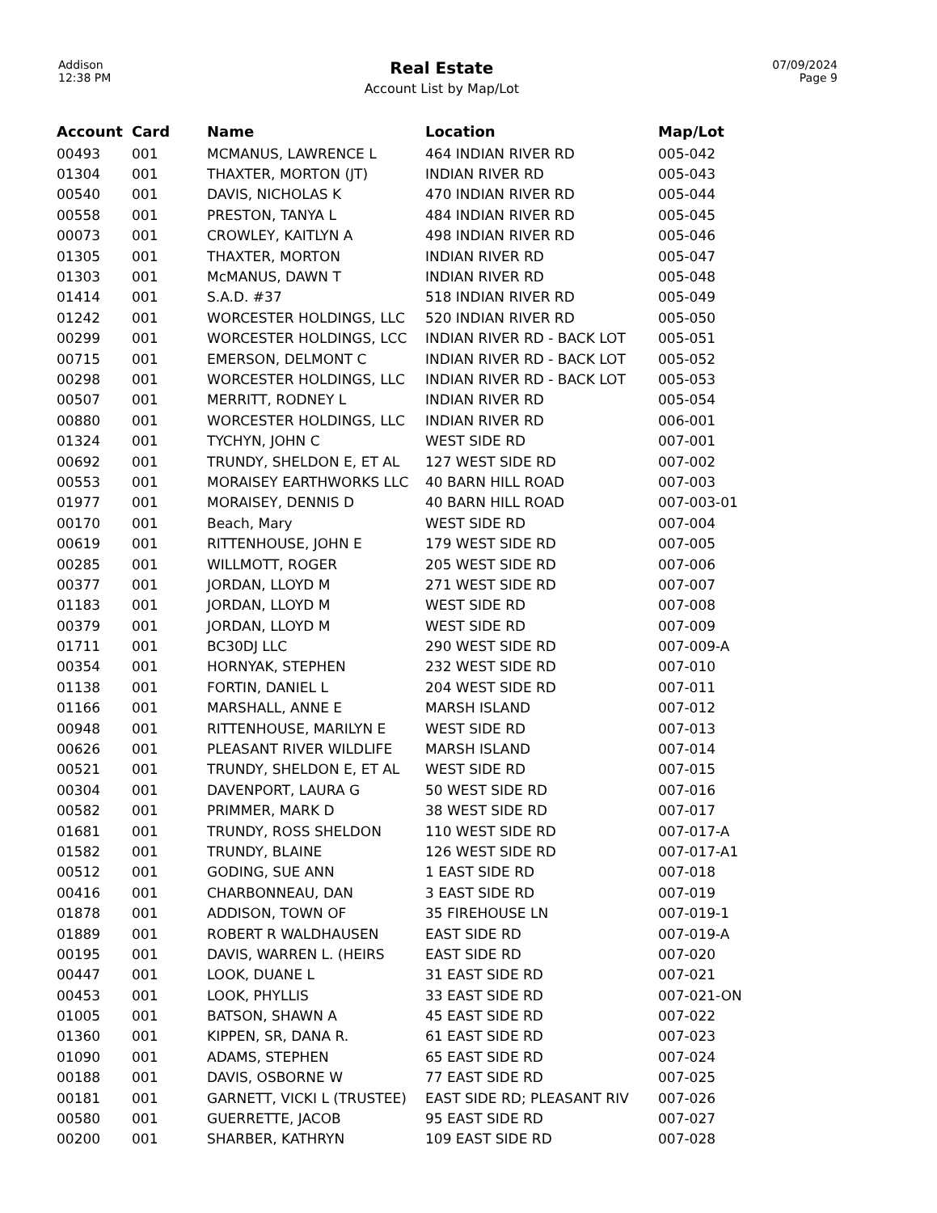Addison
12:38 PM
Real Estate
Account List by Map/Lot
07/09/2024
Page 9
| Account | Card | Name | Location | Map/Lot |
| --- | --- | --- | --- | --- |
| 00493 | 001 | MCMANUS, LAWRENCE L | 464 INDIAN RIVER RD | 005-042 |
| 01304 | 001 | THAXTER, MORTON (JT) | INDIAN RIVER RD | 005-043 |
| 00540 | 001 | DAVIS, NICHOLAS K | 470 INDIAN RIVER RD | 005-044 |
| 00558 | 001 | PRESTON, TANYA L | 484 INDIAN RIVER RD | 005-045 |
| 00073 | 001 | CROWLEY, KAITLYN A | 498 INDIAN RIVER RD | 005-046 |
| 01305 | 001 | THAXTER, MORTON | INDIAN RIVER RD | 005-047 |
| 01303 | 001 | McMANUS, DAWN T | INDIAN RIVER RD | 005-048 |
| 01414 | 001 | S.A.D. #37 | 518 INDIAN RIVER RD | 005-049 |
| 01242 | 001 | WORCESTER HOLDINGS, LLC | 520 INDIAN RIVER RD | 005-050 |
| 00299 | 001 | WORCESTER HOLDINGS, LCC | INDIAN RIVER RD - BACK LOT | 005-051 |
| 00715 | 001 | EMERSON, DELMONT C | INDIAN RIVER RD - BACK LOT | 005-052 |
| 00298 | 001 | WORCESTER HOLDINGS, LLC | INDIAN RIVER RD - BACK LOT | 005-053 |
| 00507 | 001 | MERRITT, RODNEY L | INDIAN RIVER RD | 005-054 |
| 00880 | 001 | WORCESTER HOLDINGS, LLC | INDIAN RIVER RD | 006-001 |
| 01324 | 001 | TYCHYN, JOHN C | WEST SIDE RD | 007-001 |
| 00692 | 001 | TRUNDY, SHELDON E, ET AL | 127 WEST SIDE RD | 007-002 |
| 00553 | 001 | MORAISEY EARTHWORKS LLC | 40 BARN HILL ROAD | 007-003 |
| 01977 | 001 | MORAISEY, DENNIS D | 40 BARN HILL ROAD | 007-003-01 |
| 00170 | 001 | Beach, Mary | WEST SIDE RD | 007-004 |
| 00619 | 001 | RITTENHOUSE, JOHN E | 179 WEST SIDE RD | 007-005 |
| 00285 | 001 | WILLMOTT, ROGER | 205 WEST SIDE RD | 007-006 |
| 00377 | 001 | JORDAN, LLOYD M | 271 WEST SIDE RD | 007-007 |
| 01183 | 001 | JORDAN, LLOYD M | WEST SIDE RD | 007-008 |
| 00379 | 001 | JORDAN, LLOYD M | WEST SIDE RD | 007-009 |
| 01711 | 001 | BC30DJ LLC | 290 WEST SIDE RD | 007-009-A |
| 00354 | 001 | HORNYAK, STEPHEN | 232 WEST SIDE RD | 007-010 |
| 01138 | 001 | FORTIN, DANIEL L | 204 WEST SIDE RD | 007-011 |
| 01166 | 001 | MARSHALL, ANNE E | MARSH ISLAND | 007-012 |
| 00948 | 001 | RITTENHOUSE, MARILYN E | WEST SIDE RD | 007-013 |
| 00626 | 001 | PLEASANT RIVER WILDLIFE | MARSH ISLAND | 007-014 |
| 00521 | 001 | TRUNDY, SHELDON E, ET AL | WEST SIDE RD | 007-015 |
| 00304 | 001 | DAVENPORT, LAURA G | 50 WEST SIDE RD | 007-016 |
| 00582 | 001 | PRIMMER, MARK D | 38 WEST SIDE RD | 007-017 |
| 01681 | 001 | TRUNDY, ROSS SHELDON | 110 WEST SIDE RD | 007-017-A |
| 01582 | 001 | TRUNDY, BLAINE | 126 WEST SIDE RD | 007-017-A1 |
| 00512 | 001 | GODING, SUE ANN | 1 EAST SIDE RD | 007-018 |
| 00416 | 001 | CHARBONNEAU, DAN | 3 EAST SIDE RD | 007-019 |
| 01878 | 001 | ADDISON, TOWN OF | 35 FIREHOUSE LN | 007-019-1 |
| 01889 | 001 | ROBERT R WALDHAUSEN | EAST SIDE RD | 007-019-A |
| 00195 | 001 | DAVIS, WARREN L. (HEIRS | EAST SIDE RD | 007-020 |
| 00447 | 001 | LOOK, DUANE L | 31 EAST SIDE RD | 007-021 |
| 00453 | 001 | LOOK, PHYLLIS | 33 EAST SIDE RD | 007-021-ON |
| 01005 | 001 | BATSON, SHAWN A | 45 EAST SIDE RD | 007-022 |
| 01360 | 001 | KIPPEN, SR, DANA R. | 61 EAST SIDE RD | 007-023 |
| 01090 | 001 | ADAMS, STEPHEN | 65 EAST SIDE RD | 007-024 |
| 00188 | 001 | DAVIS, OSBORNE W | 77 EAST SIDE RD | 007-025 |
| 00181 | 001 | GARNETT, VICKI L (TRUSTEE) | EAST SIDE RD; PLEASANT RIV | 007-026 |
| 00580 | 001 | GUERRETTE, JACOB | 95 EAST SIDE RD | 007-027 |
| 00200 | 001 | SHARBER, KATHRYN | 109 EAST SIDE RD | 007-028 |